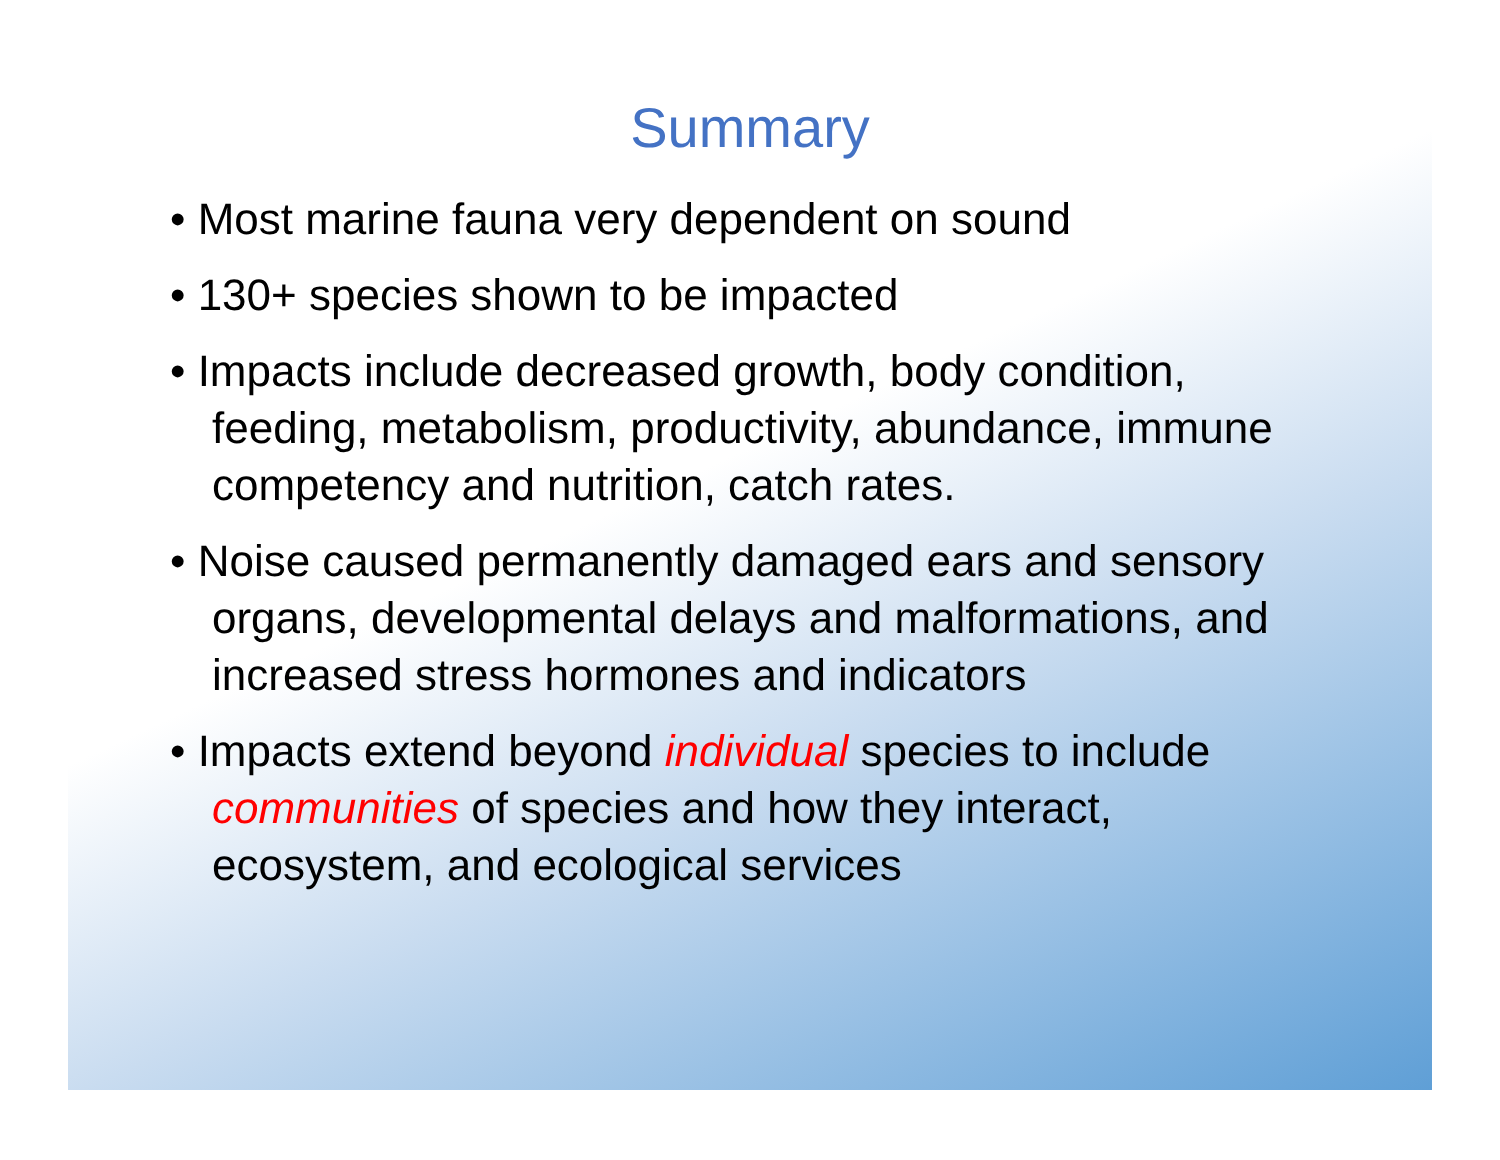Summary
• Most marine fauna very dependent on sound
• 130+ species shown to be impacted
• Impacts include decreased growth, body condition, feeding, metabolism, productivity, abundance, immune competency and nutrition, catch rates.
• Noise caused permanently damaged ears and sensory organs, developmental delays and malformations, and increased stress hormones and indicators
• Impacts extend beyond individual species to include communities of species and how they interact, ecosystem, and ecological services